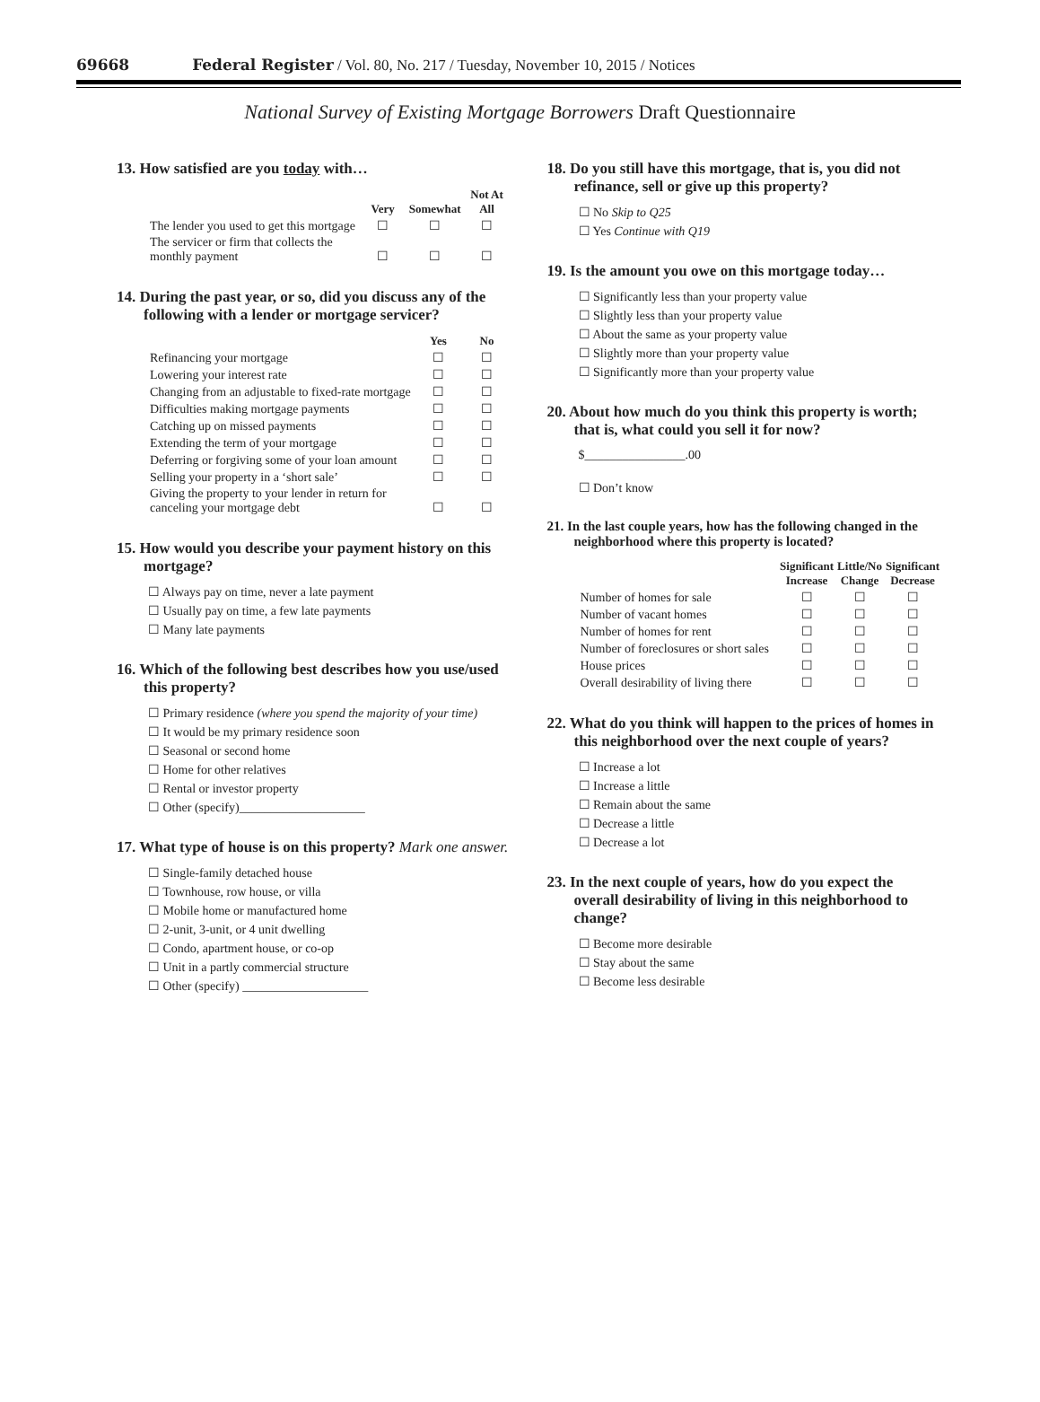69668 Federal Register / Vol. 80, No. 217 / Tuesday, November 10, 2015 / Notices
National Survey of Existing Mortgage Borrowers Draft Questionnaire
13. How satisfied are you today with…
| | Very | Somewhat | Not At All |
| --- | --- | --- | --- |
| The lender you used to get this mortgage | ☐ | ☐ | ☐ |
| The servicer or firm that collects the monthly payment | ☐ | ☐ | ☐ |
14. During the past year, or so, did you discuss any of the following with a lender or mortgage servicer?
| | Yes | No |
| --- | --- | --- |
| Refinancing your mortgage | ☐ | ☐ |
| Lowering your interest rate | ☐ | ☐ |
| Changing from an adjustable to fixed-rate mortgage | ☐ | ☐ |
| Difficulties making mortgage payments | ☐ | ☐ |
| Catching up on missed payments | ☐ | ☐ |
| Extending the term of your mortgage | ☐ | ☐ |
| Deferring or forgiving some of your loan amount | ☐ | ☐ |
| Selling your property in a ‘short sale’ | ☐ | ☐ |
| Giving the property to your lender in return for canceling your mortgage debt | ☐ | ☐ |
15. How would you describe your payment history on this mortgage?
☐ Always pay on time, never a late payment
☐ Usually pay on time, a few late payments
☐ Many late payments
16. Which of the following best describes how you use/used this property?
☐ Primary residence (where you spend the majority of your time)
☐ It would be my primary residence soon
☐ Seasonal or second home
☐ Home for other relatives
☐ Rental or investor property
☐ Other (specify)____________________
17. What type of house is on this property? Mark one answer.
☐ Single-family detached house
☐ Townhouse, row house, or villa
☐ Mobile home or manufactured home
☐ 2-unit, 3-unit, or 4 unit dwelling
☐ Condo, apartment house, or co-op
☐ Unit in a partly commercial structure
☐ Other (specify) ____________________
18. Do you still have this mortgage, that is, you did not refinance, sell or give up this property?
☐ No Skip to Q25
☐ Yes Continue with Q19
19. Is the amount you owe on this mortgage today…
☐ Significantly less than your property value
☐ Slightly less than your property value
☐ About the same as your property value
☐ Slightly more than your property value
☐ Significantly more than your property value
20. About how much do you think this property is worth; that is, what could you sell it for now?
$________________.00
☐ Don’t know
21. In the last couple years, how has the following changed in the neighborhood where this property is located?
| | Significant Increase | Little/No Change | Significant Decrease |
| --- | --- | --- | --- |
| Number of homes for sale | ☐ | ☐ | ☐ |
| Number of vacant homes | ☐ | ☐ | ☐ |
| Number of homes for rent | ☐ | ☐ | ☐ |
| Number of foreclosures or short sales | ☐ | ☐ | ☐ |
| House prices | ☐ | ☐ | ☐ |
| Overall desirability of living there | ☐ | ☐ | ☐ |
22. What do you think will happen to the prices of homes in this neighborhood over the next couple of years?
☐ Increase a lot
☐ Increase a little
☐ Remain about the same
☐ Decrease a little
☐ Decrease a lot
23. In the next couple of years, how do you expect the overall desirability of living in this neighborhood to change?
☐ Become more desirable
☐ Stay about the same
☐ Become less desirable